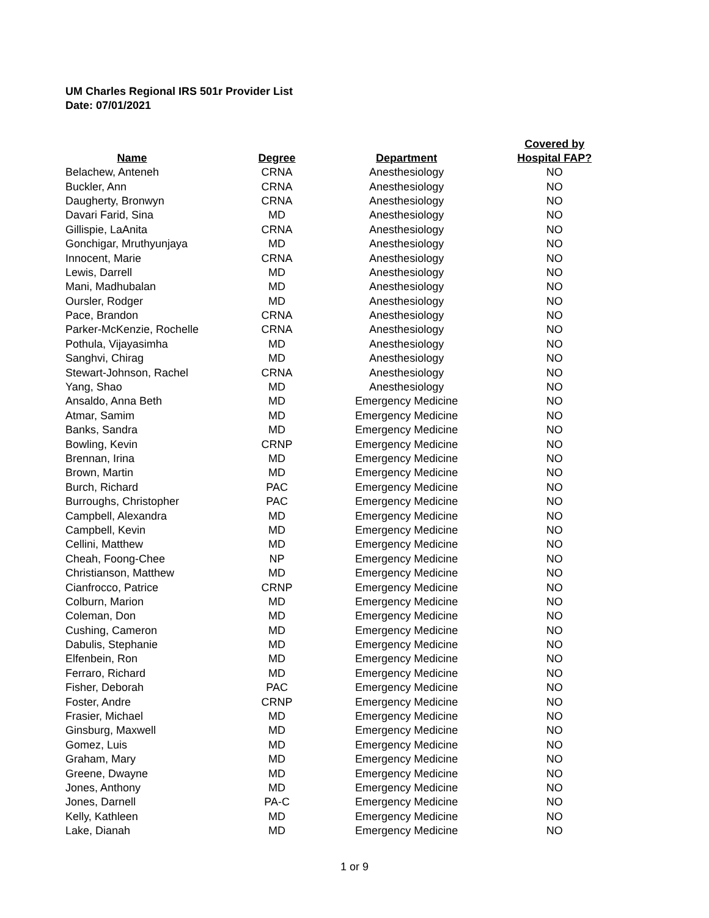UM Charles Regional IRS 501r Provider List
Date: 07/01/2021
| Name | Degree | Department | Covered by Hospital FAP? |
| --- | --- | --- | --- |
| Belachew, Anteneh | CRNA | Anesthesiology | NO |
| Buckler, Ann | CRNA | Anesthesiology | NO |
| Daugherty, Bronwyn | CRNA | Anesthesiology | NO |
| Davari Farid, Sina | MD | Anesthesiology | NO |
| Gillispie, LaAnita | CRNA | Anesthesiology | NO |
| Gonchigar, Mruthyunjaya | MD | Anesthesiology | NO |
| Innocent, Marie | CRNA | Anesthesiology | NO |
| Lewis, Darrell | MD | Anesthesiology | NO |
| Mani, Madhubalan | MD | Anesthesiology | NO |
| Oursler, Rodger | MD | Anesthesiology | NO |
| Pace, Brandon | CRNA | Anesthesiology | NO |
| Parker-McKenzie, Rochelle | CRNA | Anesthesiology | NO |
| Pothula, Vijayasimha | MD | Anesthesiology | NO |
| Sanghvi, Chirag | MD | Anesthesiology | NO |
| Stewart-Johnson, Rachel | CRNA | Anesthesiology | NO |
| Yang, Shao | MD | Anesthesiology | NO |
| Ansaldo, Anna Beth | MD | Emergency Medicine | NO |
| Atmar, Samim | MD | Emergency Medicine | NO |
| Banks, Sandra | MD | Emergency Medicine | NO |
| Bowling, Kevin | CRNP | Emergency Medicine | NO |
| Brennan, Irina | MD | Emergency Medicine | NO |
| Brown, Martin | MD | Emergency Medicine | NO |
| Burch, Richard | PAC | Emergency Medicine | NO |
| Burroughs, Christopher | PAC | Emergency Medicine | NO |
| Campbell, Alexandra | MD | Emergency Medicine | NO |
| Campbell, Kevin | MD | Emergency Medicine | NO |
| Cellini, Matthew | MD | Emergency Medicine | NO |
| Cheah, Foong-Chee | NP | Emergency Medicine | NO |
| Christianson, Matthew | MD | Emergency Medicine | NO |
| Cianfrocco, Patrice | CRNP | Emergency Medicine | NO |
| Colburn, Marion | MD | Emergency Medicine | NO |
| Coleman, Don | MD | Emergency Medicine | NO |
| Cushing, Cameron | MD | Emergency Medicine | NO |
| Dabulis, Stephanie | MD | Emergency Medicine | NO |
| Elfenbein, Ron | MD | Emergency Medicine | NO |
| Ferraro, Richard | MD | Emergency Medicine | NO |
| Fisher, Deborah | PAC | Emergency Medicine | NO |
| Foster, Andre | CRNP | Emergency Medicine | NO |
| Frasier, Michael | MD | Emergency Medicine | NO |
| Ginsburg, Maxwell | MD | Emergency Medicine | NO |
| Gomez, Luis | MD | Emergency Medicine | NO |
| Graham, Mary | MD | Emergency Medicine | NO |
| Greene, Dwayne | MD | Emergency Medicine | NO |
| Jones, Anthony | MD | Emergency Medicine | NO |
| Jones, Darnell | PA-C | Emergency Medicine | NO |
| Kelly, Kathleen | MD | Emergency Medicine | NO |
| Lake, Dianah | MD | Emergency Medicine | NO |
1 or 9